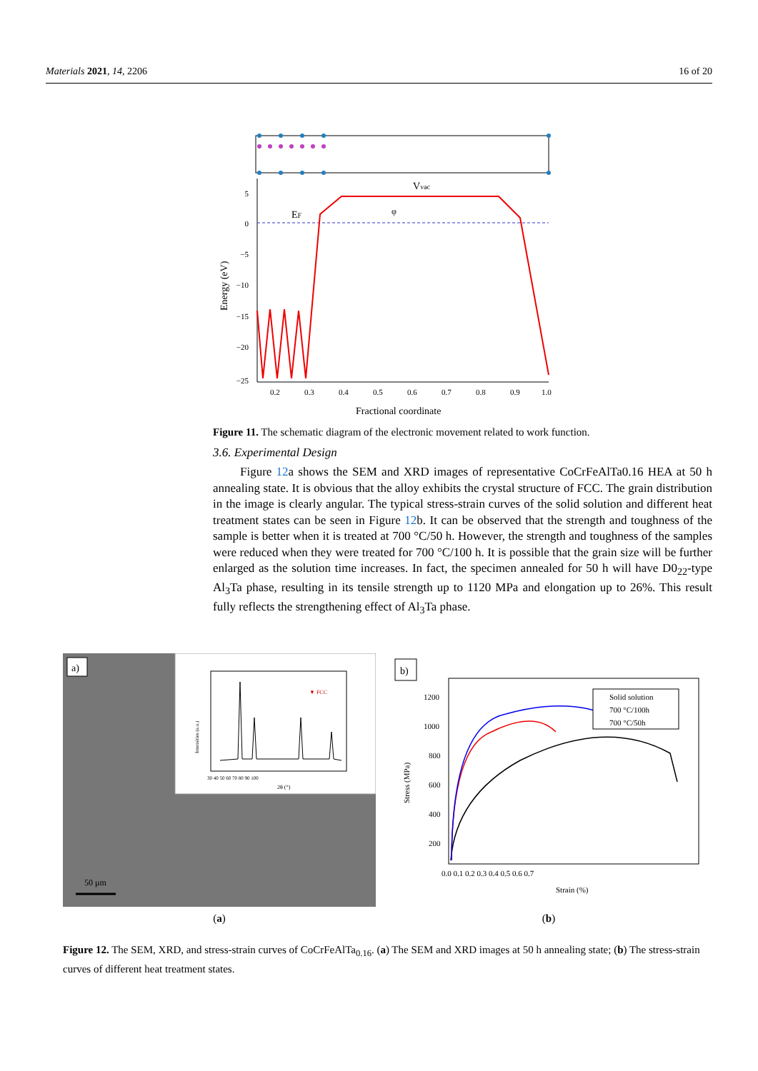Materials 2021, 14, 2206 16 of 20
Vvac
EF
φ
5
0
−5
−10
−15
−20
−25
0.2
0.3
0.4
0.5
0.6
0.7
0.8
0.9
1.0
Fractional coordinate
Energy (eV)
Figure 11. The schematic diagram of the electronic movement related to work function.
3.6. Experimental Design
Figure 12a shows the SEM and XRD images of representative CoCrFeAlTa0.16 HEA at 50 h annealing state. It is obvious that the alloy exhibits the crystal structure of FCC. The grain distribution in the image is clearly angular. The typical stress-strain curves of the solid solution and different heat treatment states can be seen in Figure 12b. It can be observed that the strength and toughness of the sample is better when it is treated at 700 °C/50 h. However, the strength and toughness of the samples were reduced when they were treated for 700 °C/100 h. It is possible that the grain size will be further enlarged as the solution time increases. In fact, the specimen annealed for 50 h will have D0<sub>22</sub>-type Al<sub>3</sub>Ta phase, resulting in its tensile strength up to 1120 MPa and elongation up to 26%. This result fully reflects the strengthening effect of Al<sub>3</sub>Ta phase.
a)
50 μm
▼ FCC
2θ (°)
Intensities (a.u.)
30 40 50 60 70 80 90 100
(a)
b)
Solid solution
700 °C/100h
700 °C/50h
1200
1000
800
600
400
200
0.0 0.1 0.2 0.3 0.4 0.5 0.6 0.7
Strain (%)
Stress (MPa)
(b)
Figure 12. The SEM, XRD, and stress-strain curves of CoCrFeAlTa<sub>0.16</sub>. (a) The SEM and XRD images at 50 h annealing state; (b) The stress-strain curves of different heat treatment states.